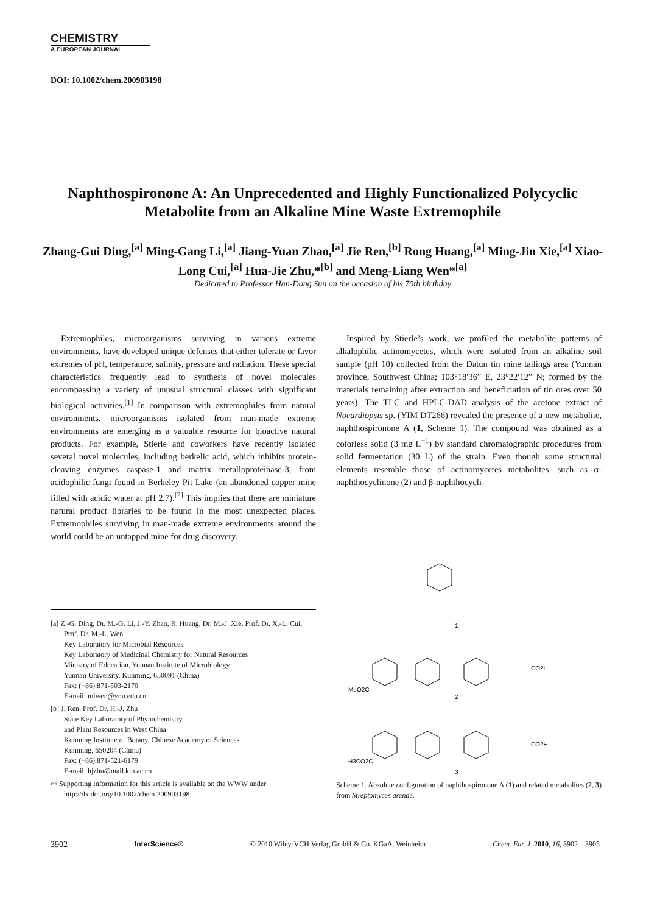CHEMISTRY
A EUROPEAN JOURNAL
DOI: 10.1002/chem.200903198
Naphthospironone A: An Unprecedented and Highly Functionalized Polycyclic Metabolite from an Alkaline Mine Waste Extremophile
Zhang-Gui Ding,<sup>[a]</sup> Ming-Gang Li,<sup>[a]</sup> Jiang-Yuan Zhao,<sup>[a]</sup> Jie Ren,<sup>[b]</sup> Rong Huang,<sup>[a]</sup> Ming-Jin Xie,<sup>[a]</sup> Xiao-Long Cui,<sup>[a]</sup> Hua-Jie Zhu,*<sup>[b]</sup> and Meng-Liang Wen*<sup>[a]</sup>
Dedicated to Professor Han-Dong Sun on the occasion of his 70th birthday
Extremophiles, microorganisms surviving in various extreme environments, have developed unique defenses that either tolerate or favor extremes of pH, temperature, salinity, pressure and radiation. These special characteristics frequently lead to synthesis of novel molecules encompassing a variety of unusual structural classes with significant biological activities.<sup>[1]</sup> In comparison with extremophiles from natural environments, microorganisms isolated from man-made extreme environments are emerging as a valuable resource for bioactive natural products. For example, Stierle and coworkers have recently isolated several novel molecules, including berkelic acid, which inhibits protein-cleaving enzymes caspase-1 and matrix metalloproteinase-3, from acidophilic fungi found in Berkeley Pit Lake (an abandoned copper mine filled with acidic water at pH 2.7).<sup>[2]</sup> This implies that there are miniature natural product libraries to be found in the most unexpected places. Extremophiles surviving in man-made extreme environments around the world could be an untapped mine for drug discovery.
Inspired by Stierle’s work, we profiled the metabolite patterns of alkalophilic actinomycetes, which were isolated from an alkaline soil sample (pH 10) collected from the Datun tin mine tailings area (Yunnan province, Southwest China; 103°18′36′′ E, 23°22′12′′ N; formed by the materials remaining after extraction and beneficiation of tin ores over 50 years). The TLC and HPLC-DAD analysis of the acetone extract of Nocardiopsis sp. (YIM DT266) revealed the presence of a new metabolite, naphthospironone A (1, Scheme 1). The compound was obtained as a colorless solid (3 mg L<sup>−1</sup>) by standard chromatographic procedures from solid fermentation (30 L) of the strain. Even though some structural elements resemble those of actinomycetes metabolites, such as α-naphthocyclinone (2) and β-naphthocycli-
[a] Z.-G. Ding, Dr. M.-G. Li, J.-Y. Zhao, R. Huang, Dr. M.-J. Xie, Prof. Dr. X.-L. Cui, Prof. Dr. M.-L. Wen
Key Laboratory for Microbial Resources
Key Laboratory of Medicinal Chemistry for Natural Resources
Ministry of Education, Yunnan Institute of Microbiology
Yunnan University, Kunming, 650091 (China)
Fax: (+86) 871-503-2170
E-mail: mlwen@ynu.edu.cn
[b] J. Ren, Prof. Dr. H.-J. Zhu
State Key Laboratory of Phytochemistry
and Plant Resources in West China
Kunming Institute of Botany, Chinese Academy of Sciences
Kunming, 650204 (China)
Fax: (+86) 871-521-6179
E-mail: hjzhu@mail.kib.ac.cn
▭ Supporting information for this article is available on the WWW under http://dx.doi.org/10.1002/chem.200903198.
1
2
3
MeO2C
CO2H
H3CO2C
CO2H
Scheme 1. Absolute configuration of naphthospironone A (1) and related metabolites (2, 3) from Streptomyces arenae.
3902 InterScience® © 2010 Wiley-VCH Verlag GmbH & Co. KGaA, Weinheim Chem. Eur. J. 2010, 16, 3902 – 3905